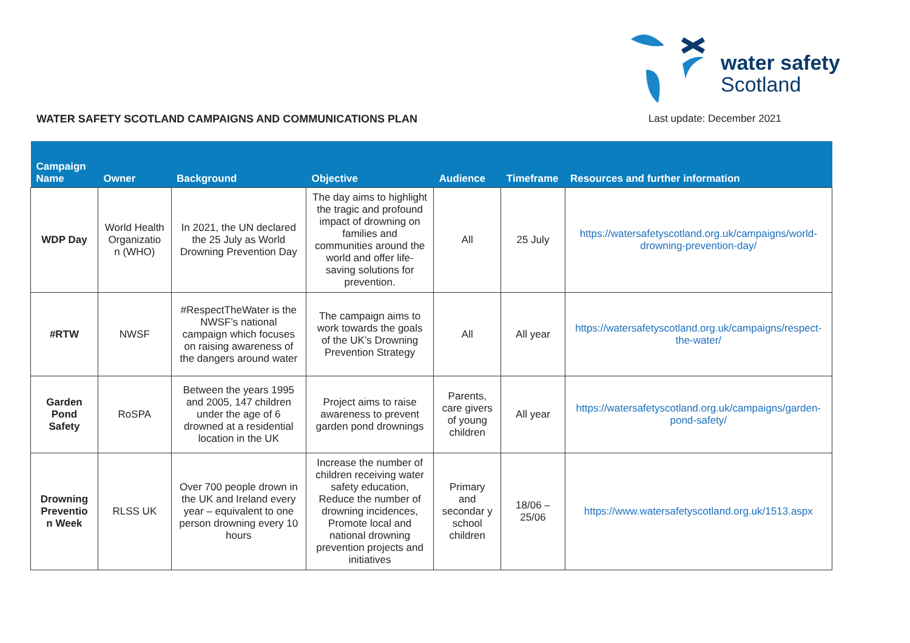water safety
Scotland
WATER SAFETY SCOTLAND CAMPAIGNS AND COMMUNICATIONS PLAN
Last update: December 2021
| Campaign Name | Owner | Background | Objective | Audience | Timeframe | Resources and further information |
| --- | --- | --- | --- | --- | --- | --- |
| WDP Day | World Health Organizatio n (WHO) | In 2021, the UN declared the 25 July as World Drowning Prevention Day | The day aims to highlight the tragic and profound impact of drowning on families and communities around the world and offer life-saving solutions for prevention. | All | 25 July | https://watersafetyscotland.org.uk/campaigns/world-drowning-prevention-day/ |
| #RTW | NWSF | #RespectTheWater is the NWSF’s national campaign which focuses on raising awareness of the dangers around water | The campaign aims to work towards the goals of the UK’s Drowning Prevention Strategy | All | All year | https://watersafetyscotland.org.uk/campaigns/respect-the-water/ |
| Garden Pond Safety | RoSPA | Between the years 1995 and 2005, 147 children under the age of 6 drowned at a residential location in the UK | Project aims to raise awareness to prevent garden pond drownings | Parents, care givers of young children | All year | https://watersafetyscotland.org.uk/campaigns/garden-pond-safety/ |
| Drowning Preventio n Week | RLSS UK | Over 700 people drown in the UK and Ireland every year – equivalent to one person drowning every 10 hours | Increase the number of children receiving water safety education, Reduce the number of drowning incidences, Promote local and national drowning prevention projects and initiatives | Primary and secondar y school children | 18/06 – 25/06 | https://www.watersafetyscotland.org.uk/1513.aspx |